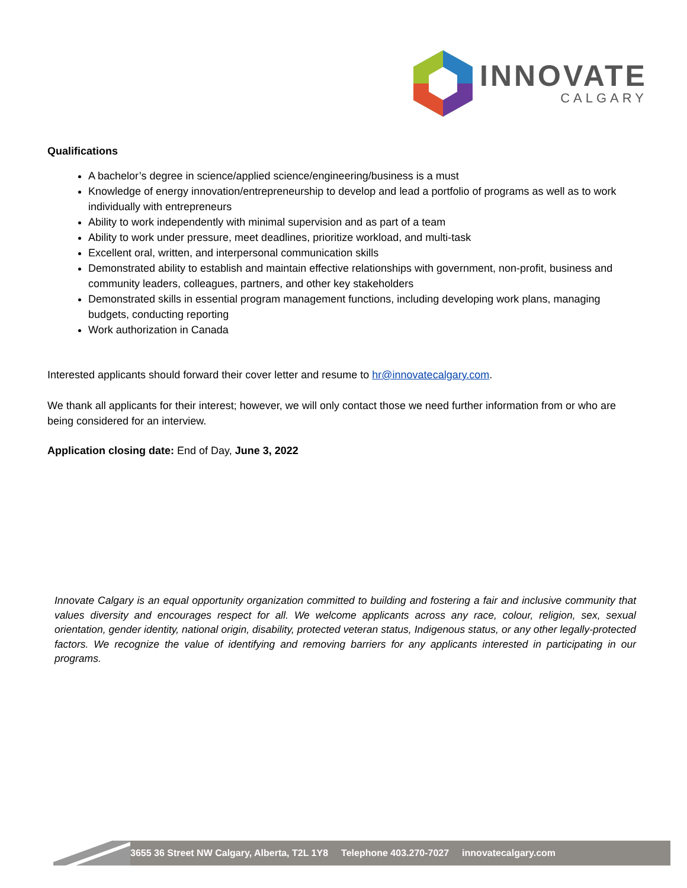INNOVATE
CALGARY
Qualifications
A bachelor’s degree in science/applied science/engineering/business is a must
Knowledge of energy innovation/entrepreneurship to develop and lead a portfolio of programs as well as to work individually with entrepreneurs
Ability to work independently with minimal supervision and as part of a team
Ability to work under pressure, meet deadlines, prioritize workload, and multi-task
Excellent oral, written, and interpersonal communication skills
Demonstrated ability to establish and maintain effective relationships with government, non-profit, business and community leaders, colleagues, partners, and other key stakeholders
Demonstrated skills in essential program management functions, including developing work plans, managing budgets, conducting reporting
Work authorization in Canada
Interested applicants should forward their cover letter and resume to hr@innovatecalgary.com.
We thank all applicants for their interest; however, we will only contact those we need further information from or who are being considered for an interview.
Application closing date: End of Day, June 3, 2022
Innovate Calgary is an equal opportunity organization committed to building and fostering a fair and inclusive community that values diversity and encourages respect for all. We welcome applicants across any race, colour, religion, sex, sexual orientation, gender identity, national origin, disability, protected veteran status, Indigenous status, or any other legally-protected factors. We recognize the value of identifying and removing barriers for any applicants interested in participating in our programs.
3655 36 Street NW Calgary, Alberta, T2L 1Y8 Telephone 403.270-7027 innovatecalgary.com